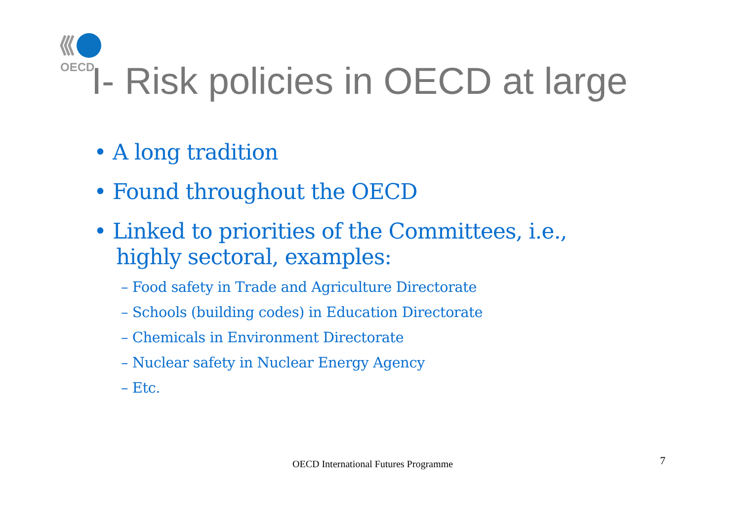OECD
I- Risk policies in OECD at large
• A long tradition
• Found throughout the OECD
• Linked to priorities of the Committees, i.e., highly sectoral, examples:
– Food safety in Trade and Agriculture Directorate
– Schools (building codes) in Education Directorate
– Chemicals in Environment Directorate
– Nuclear safety in Nuclear Energy Agency
– Etc.
OECD International Futures Programme
7